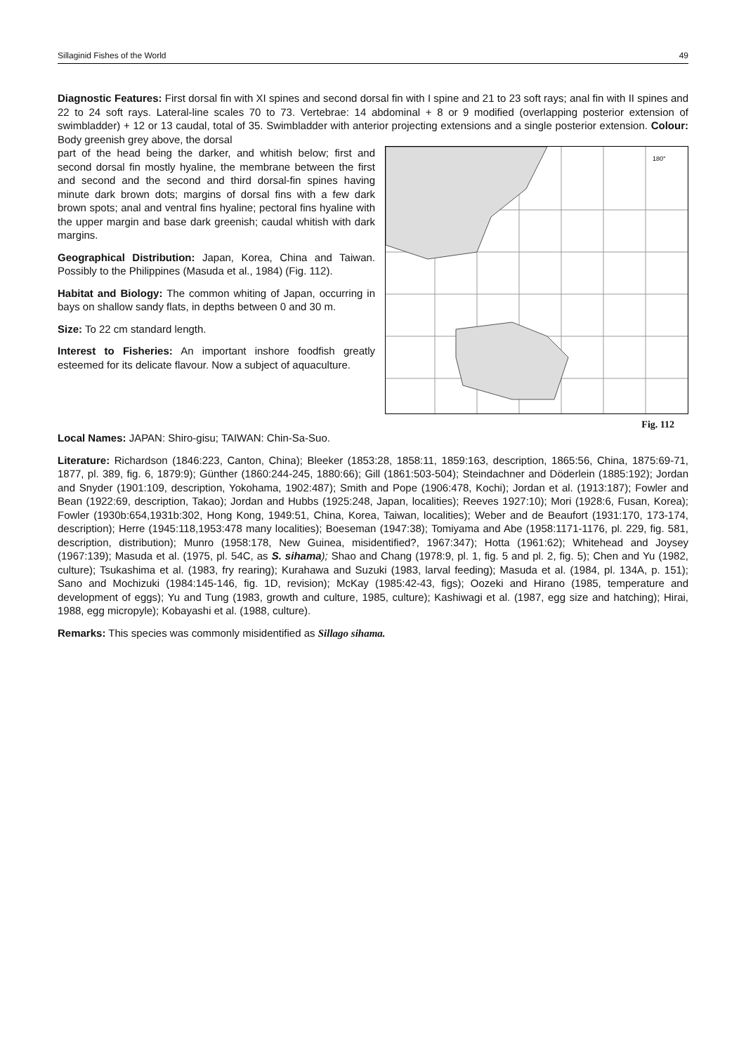Sillaginid Fishes of the World 49
Diagnostic Features: First dorsal fin with XI spines and second dorsal fin with I spine and 21 to 23 soft rays; anal fin with II spines and 22 to 24 soft rays. Lateral-line scales 70 to 73. Vertebrae: 14 abdominal + 8 or 9 modified (overlapping posterior extension of swimbladder) + 12 or 13 caudal, total of 35. Swimbladder with anterior projecting extensions and a single posterior extension. Colour: Body greenish grey above, the dorsal
part of the head being the darker, and whitish below; first and second dorsal fin mostly hyaline, the membrane between the first and second and the second and third dorsal-fin spines having minute dark brown dots; margins of dorsal fins with a few dark brown spots; anal and ventral fins hyaline; pectoral fins hyaline with the upper margin and base dark greenish; caudal whitish with dark margins.
Geographical Distribution: Japan, Korea, China and Taiwan. Possibly to the Philippines (Masuda et al., 1984) (Fig. 112).
Habitat and Biology: The common whiting of Japan, occurring in bays on shallow sandy flats, in depths between 0 and 30 m.
Size: To 22 cm standard length.
Interest to Fisheries: An important inshore foodfish greatly esteemed for its delicate flavour. Now a subject of aquaculture.
180°
Fig. 112
Local Names: JAPAN: Shiro-gisu; TAIWAN: Chin-Sa-Suo.
Literature: Richardson (1846:223, Canton, China); Bleeker (1853:28, 1858:11, 1859:163, description, 1865:56, China, 1875:69-71, 1877, pl. 389, fig. 6, 1879:9); Günther (1860:244-245, 1880:66); Gill (1861:503-504); Steindachner and Döderlein (1885:192); Jordan and Snyder (1901:109, description, Yokohama, 1902:487); Smith and Pope (1906:478, Kochi); Jordan et al. (1913:187); Fowler and Bean (1922:69, description, Takao); Jordan and Hubbs (1925:248, Japan, localities); Reeves 1927:10); Mori (1928:6, Fusan, Korea); Fowler (1930b:654,1931b:302, Hong Kong, 1949:51, China, Korea, Taiwan, localities); Weber and de Beaufort (1931:170, 173-174, description); Herre (1945:118,1953:478 many localities); Boeseman (1947:38); Tomiyama and Abe (1958:1171-1176, pl. 229, fig. 581, description, distribution); Munro (1958:178, New Guinea, misidentified?, 1967:347); Hotta (1961:62); Whitehead and Joysey (1967:139); Masuda et al. (1975, pl. 54C, as S. sihama); Shao and Chang (1978:9, pl. 1, fig. 5 and pl. 2, fig. 5); Chen and Yu (1982, culture); Tsukashima et al. (1983, fry rearing); Kurahawa and Suzuki (1983, larval feeding); Masuda et al. (1984, pl. 134A, p. 151); Sano and Mochizuki (1984:145-146, fig. 1D, revision); McKay (1985:42-43, figs); Oozeki and Hirano (1985, temperature and development of eggs); Yu and Tung (1983, growth and culture, 1985, culture); Kashiwagi et al. (1987, egg size and hatching); Hirai, 1988, egg micropyle); Kobayashi et al. (1988, culture).
Remarks: This species was commonly misidentified as Sillago sihama.